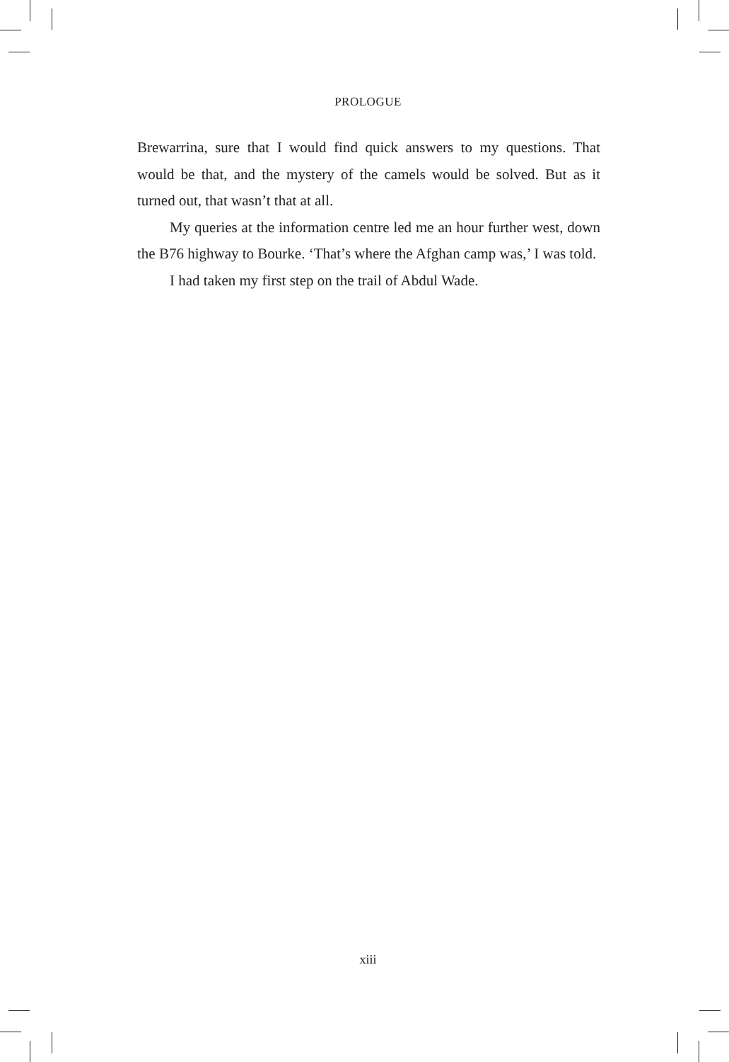PROLOGUE
Brewarrina, sure that I would find quick answers to my questions. That would be that, and the mystery of the camels would be solved. But as it turned out, that wasn’t that at all.
My queries at the information centre led me an hour further west, down the B76 highway to Bourke. ‘That’s where the Afghan camp was,’ I was told.
I had taken my first step on the trail of Abdul Wade.
xiii